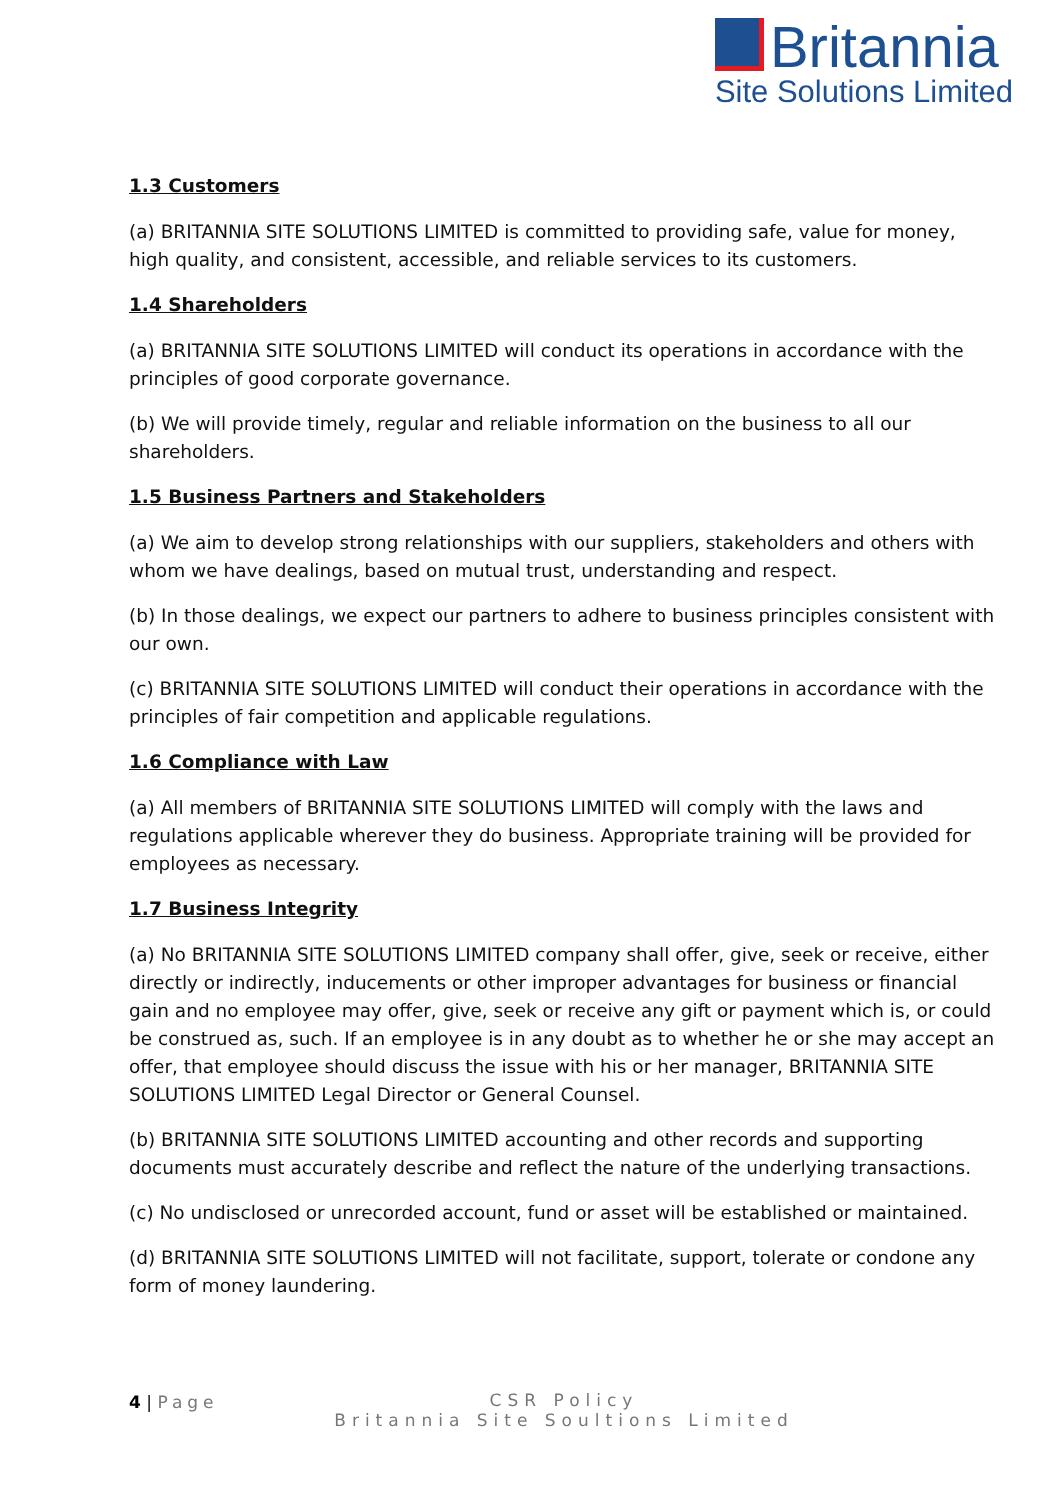Britannia
Site Solutions Limited
1.3 Customers
(a) BRITANNIA SITE SOLUTIONS LIMITED is committed to providing safe, value for money, high quality, and consistent, accessible, and reliable services to its customers.
1.4 Shareholders
(a) BRITANNIA SITE SOLUTIONS LIMITED will conduct its operations in accordance with the principles of good corporate governance.
(b) We will provide timely, regular and reliable information on the business to all our shareholders.
1.5 Business Partners and Stakeholders
(a) We aim to develop strong relationships with our suppliers, stakeholders and others with whom we have dealings, based on mutual trust, understanding and respect.
(b) In those dealings, we expect our partners to adhere to business principles consistent with our own.
(c) BRITANNIA SITE SOLUTIONS LIMITED will conduct their operations in accordance with the principles of fair competition and applicable regulations.
1.6 Compliance with Law
(a) All members of BRITANNIA SITE SOLUTIONS LIMITED will comply with the laws and regulations applicable wherever they do business. Appropriate training will be provided for employees as necessary.
1.7 Business Integrity
(a) No BRITANNIA SITE SOLUTIONS LIMITED company shall offer, give, seek or receive, either directly or indirectly, inducements or other improper advantages for business or financial gain and no employee may offer, give, seek or receive any gift or payment which is, or could be construed as, such. If an employee is in any doubt as to whether he or she may accept an offer, that employee should discuss the issue with his or her manager, BRITANNIA SITE SOLUTIONS LIMITED Legal Director or General Counsel.
(b) BRITANNIA SITE SOLUTIONS LIMITED accounting and other records and supporting documents must accurately describe and reflect the nature of the underlying transactions.
(c) No undisclosed or unrecorded account, fund or asset will be established or maintained.
(d) BRITANNIA SITE SOLUTIONS LIMITED will not facilitate, support, tolerate or condone any form of money laundering.
4 | Page
CSR Policy
Britannia Site Soultions Limited